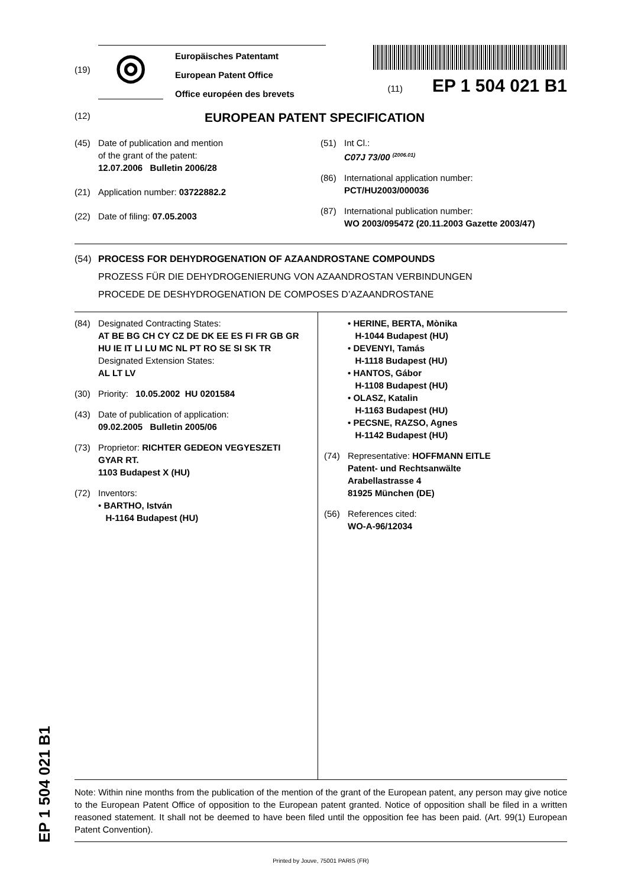EP 1 504 021 B1
(19)
◎
Europäisches Patentamt
European Patent Office
Office européen des brevets
(11) EP 1 504 021 B1
(12) EUROPEAN PATENT SPECIFICATION
(45) Date of publication and mention
of the grant of the patent:
12.07.2006 Bulletin 2006/28
(21) Application number: 03722882.2
(22) Date of filing: 07.05.2003
(51) Int Cl.:
C07J 73/00 <sup>(2006.01)</sup>
(86) International application number:
PCT/HU2003/000036
(87) International publication number:
WO 2003/095472 (20.11.2003 Gazette 2003/47)
(54) PROCESS FOR DEHYDROGENATION OF AZAANDROSTANE COMPOUNDS
PROZESS FÜR DIE DEHYDROGENIERUNG VON AZAANDROSTAN VERBINDUNGEN
PROCEDE DE DESHYDROGENATION DE COMPOSES D’AZAANDROSTANE
(84) Designated Contracting States:
AT BE BG CH CY CZ DE DK EE ES FI FR GB GR
HU IE IT LI LU MC NL PT RO SE SI SK TR
Designated Extension States:
AL LT LV
(30) Priority: 10.05.2002 HU 0201584
(43) Date of publication of application:
09.02.2005 Bulletin 2005/06
(73) Proprietor: RICHTER GEDEON VEGYESZETI
GYAR RT.
1103 Budapest X (HU)
(72) Inventors:
• BARTHO, István
H-1164 Budapest (HU)
• HERINE, BERTA, Mònika
H-1044 Budapest (HU)
• DEVENYI, Tamás
H-1118 Budapest (HU)
• HANTOS, Gábor
H-1108 Budapest (HU)
• OLASZ, Katalin
H-1163 Budapest (HU)
• PECSNE, RAZSO, Agnes
H-1142 Budapest (HU)
(74) Representative: HOFFMANN EITLE
Patent- und Rechtsanwälte
Arabellastrasse 4
81925 München (DE)
(56) References cited:
WO-A-96/12034
Note: Within nine months from the publication of the mention of the grant of the European patent, any person may give notice to the European Patent Office of opposition to the European patent granted. Notice of opposition shall be filed in a written reasoned statement. It shall not be deemed to have been filed until the opposition fee has been paid. (Art. 99(1) European Patent Convention).
Printed by Jouve, 75001 PARIS (FR)